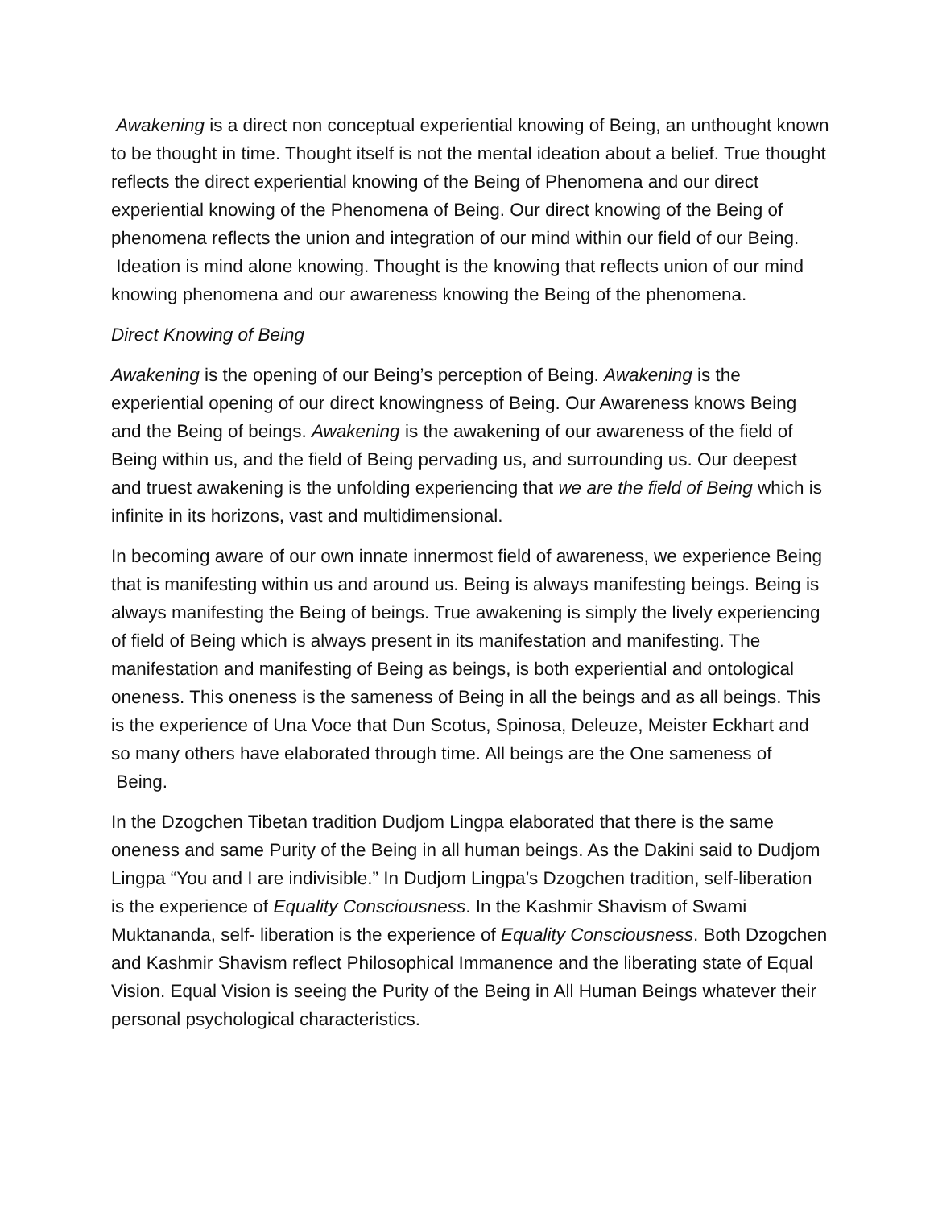Awakening is a direct non conceptual experiential knowing of Being, an unthought known to be thought in time. Thought itself is not the mental ideation about a belief. True thought reflects the direct experiential knowing of the Being of Phenomena and our direct experiential knowing of the Phenomena of Being. Our direct knowing of the Being of phenomena reflects the union and integration of our mind within our field of our Being. Ideation is mind alone knowing. Thought is the knowing that reflects union of our mind knowing phenomena and our awareness knowing the Being of the phenomena.
Direct Knowing of Being
Awakening is the opening of our Being’s perception of Being. Awakening is the experiential opening of our direct knowingness of Being. Our Awareness knows Being and the Being of beings. Awakening is the awakening of our awareness of the field of Being within us, and the field of Being pervading us, and surrounding us. Our deepest and truest awakening is the unfolding experiencing that we are the field of Being which is infinite in its horizons, vast and multidimensional.
In becoming aware of our own innate innermost field of awareness, we experience Being that is manifesting within us and around us. Being is always manifesting beings. Being is always manifesting the Being of beings. True awakening is simply the lively experiencing of field of Being which is always present in its manifestation and manifesting. The manifestation and manifesting of Being as beings, is both experiential and ontological oneness. This oneness is the sameness of Being in all the beings and as all beings. This is the experience of Una Voce that Dun Scotus, Spinosa, Deleuze, Meister Eckhart and so many others have elaborated through time. All beings are the One sameness of Being.
In the Dzogchen Tibetan tradition Dudjom Lingpa elaborated that there is the same oneness and same Purity of the Being in all human beings. As the Dakini said to Dudjom Lingpa “You and I are indivisible.” In Dudjom Lingpa’s Dzogchen tradition, self-liberation is the experience of Equality Consciousness. In the Kashmir Shavism of Swami Muktananda, self- liberation is the experience of Equality Consciousness. Both Dzogchen and Kashmir Shavism reflect Philosophical Immanence and the liberating state of Equal Vision. Equal Vision is seeing the Purity of the Being in All Human Beings whatever their personal psychological characteristics.